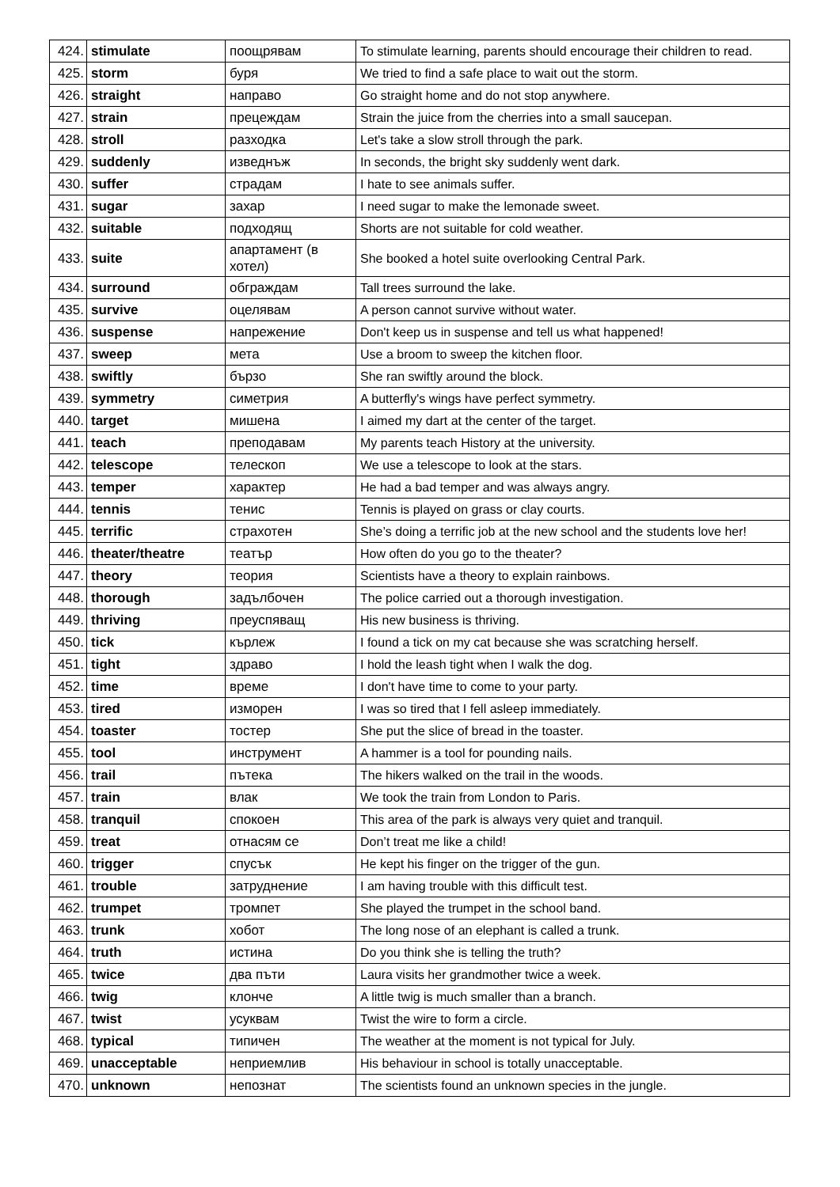| 424. | stimulate | поощрявам | To stimulate learning, parents should encourage their children to read. |
| 425. | storm | буря | We tried to find a safe place to wait out the storm. |
| 426. | straight | направо | Go straight home and do not stop anywhere. |
| 427. | strain | прецеждам | Strain the juice from the cherries into a small saucepan. |
| 428. | stroll | разходка | Let's take a slow stroll through the park. |
| 429. | suddenly | изведнъж | In seconds, the bright sky suddenly went dark. |
| 430. | suffer | страдам | I hate to see animals suffer. |
| 431. | sugar | захар | I need sugar to make the lemonade sweet. |
| 432. | suitable | подходящ | Shorts are not suitable for cold weather. |
| 433. | suite | апартамент (в хотел) | She booked a hotel suite overlooking Central Park. |
| 434. | surround | обграждам | Tall trees surround the lake. |
| 435. | survive | оцелявам | A person cannot survive without water. |
| 436. | suspense | напрежение | Don't keep us in suspense and tell us what happened! |
| 437. | sweep | мета | Use a broom to sweep the kitchen floor. |
| 438. | swiftly | бързо | She ran swiftly around the block. |
| 439. | symmetry | симетрия | A butterfly's wings have perfect symmetry. |
| 440. | target | мишена | I aimed my dart at the center of the target. |
| 441. | teach | преподавам | My parents teach History at the university. |
| 442. | telescope | телескоп | We use a telescope to look at the stars. |
| 443. | temper | характер | He had a bad temper and was always angry. |
| 444. | tennis | тенис | Tennis is played on grass or clay courts. |
| 445. | terrific | страхотен | She’s doing a terrific job at the new school and the students love her! |
| 446. | theater/theatre | театър | How often do you go to the theater? |
| 447. | theory | теория | Scientists have a theory to explain rainbows. |
| 448. | thorough | задълбочен | The police carried out a thorough investigation. |
| 449. | thriving | преуспяващ | His new business is thriving. |
| 450. | tick | кърлеж | I found a tick on my cat because she was scratching herself. |
| 451. | tight | здраво | I hold the leash tight when I walk the dog. |
| 452. | time | време | I don't have time to come to your party. |
| 453. | tired | изморен | I was so tired that I fell asleep immediately. |
| 454. | toaster | тостер | She put the slice of bread in the toaster. |
| 455. | tool | инструмент | A hammer is a tool for pounding nails. |
| 456. | trail | пътека | The hikers walked on the trail in the woods. |
| 457. | train | влак | We took the train from London to Paris. |
| 458. | tranquil | спокоен | This area of the park is always very quiet and tranquil. |
| 459. | treat | отнасям се | Don’t treat me like a child! |
| 460. | trigger | спусък | He kept his finger on the trigger of the gun. |
| 461. | trouble | затруднение | I am having trouble with this difficult test. |
| 462. | trumpet | тромпет | She played the trumpet in the school band. |
| 463. | trunk | хобот | The long nose of an elephant is called a trunk. |
| 464. | truth | истина | Do you think she is telling the truth? |
| 465. | twice | два пъти | Laura visits her grandmother twice a week. |
| 466. | twig | клонче | A little twig is much smaller than a branch. |
| 467. | twist | усуквам | Twist the wire to form a circle. |
| 468. | typical | типичен | The weather at the moment is not typical for July. |
| 469. | unacceptable | неприемлив | His behaviour in school is totally unacceptable. |
| 470. | unknown | непознат | The scientists found an unknown species in the jungle. |